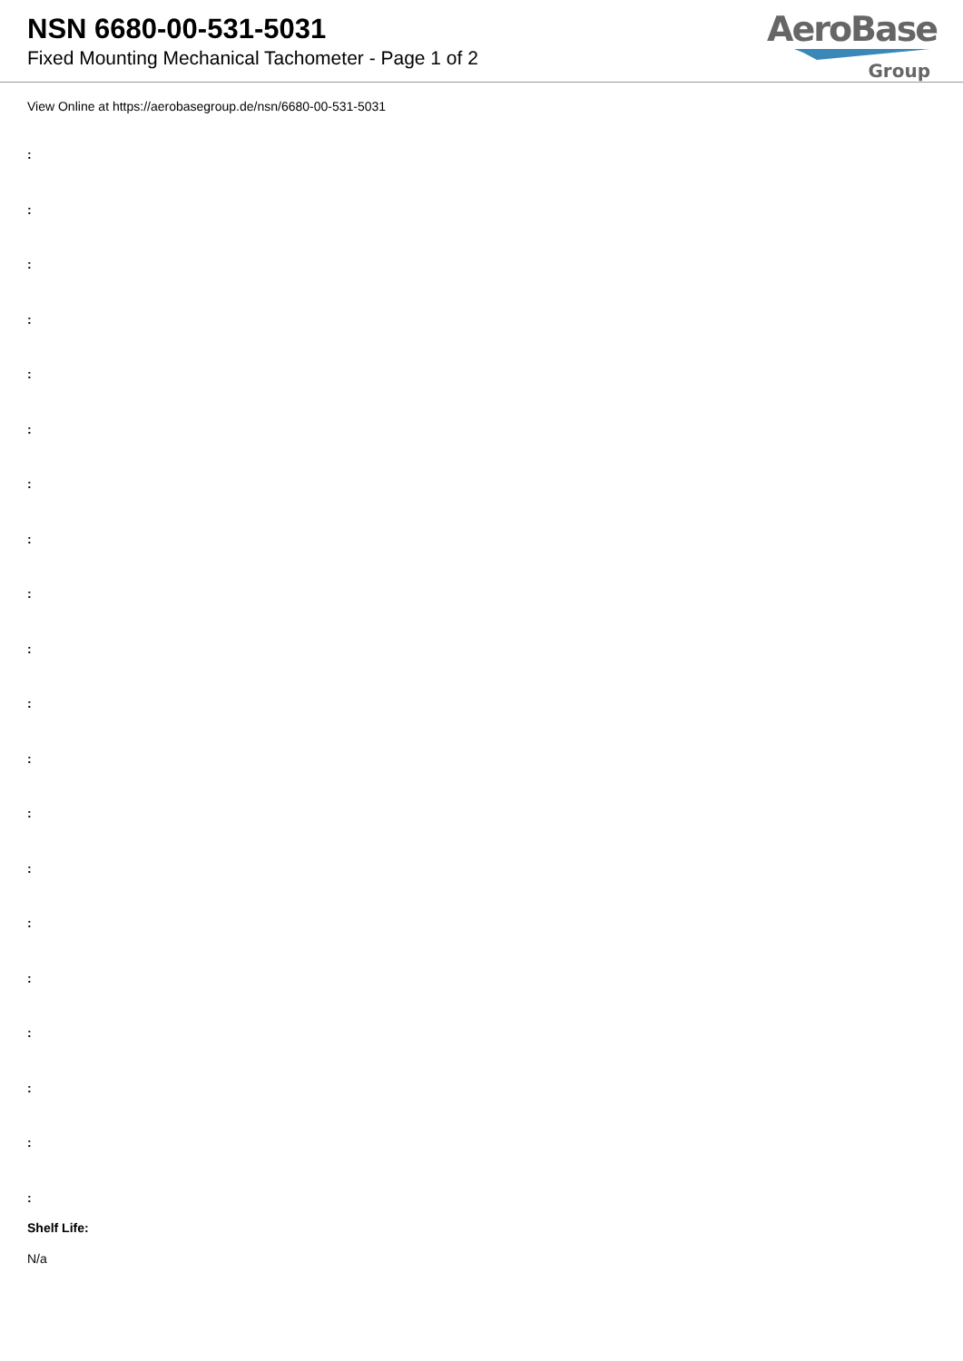NSN 6680-00-531-5031
Fixed Mounting Mechanical Tachometer - Page 1 of 2
AeroBase
Group
View Online at https://aerobasegroup.de/nsn/6680-00-531-5031
:
:
:
:
:
:
:
:
:
:
:
:
:
:
:
:
:
:
:
:
Shelf Life:
N/a